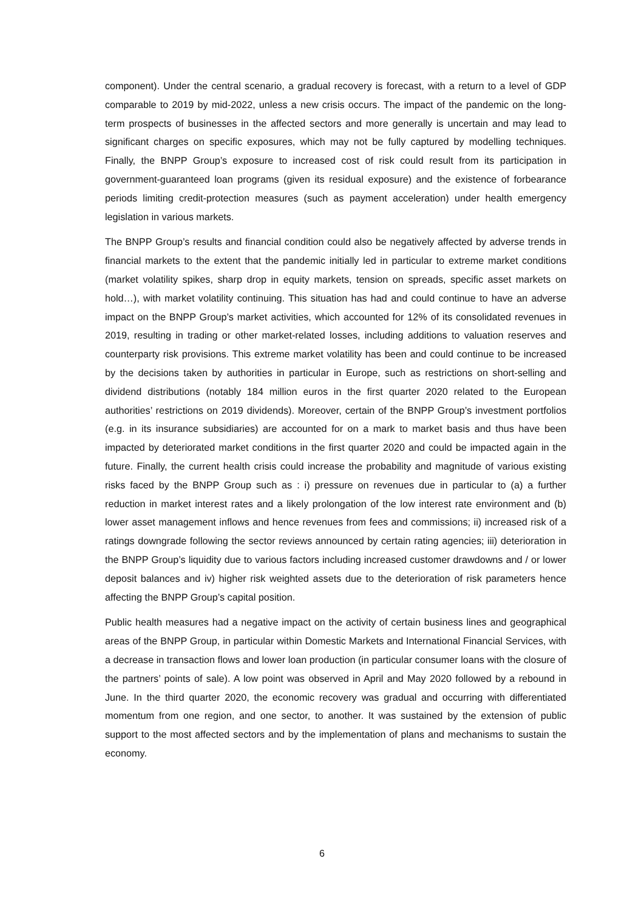component). Under the central scenario, a gradual recovery is forecast, with a return to a level of GDP comparable to 2019 by mid-2022, unless a new crisis occurs. The impact of the pandemic on the long-term prospects of businesses in the affected sectors and more generally is uncertain and may lead to significant charges on specific exposures, which may not be fully captured by modelling techniques. Finally, the BNPP Group’s exposure to increased cost of risk could result from its participation in government-guaranteed loan programs (given its residual exposure) and the existence of forbearance periods limiting credit-protection measures (such as payment acceleration) under health emergency legislation in various markets.
The BNPP Group’s results and financial condition could also be negatively affected by adverse trends in financial markets to the extent that the pandemic initially led in particular to extreme market conditions (market volatility spikes, sharp drop in equity markets, tension on spreads, specific asset markets on hold…), with market volatility continuing. This situation has had and could continue to have an adverse impact on the BNPP Group’s market activities, which accounted for 12% of its consolidated revenues in 2019, resulting in trading or other market-related losses, including additions to valuation reserves and counterparty risk provisions. This extreme market volatility has been and could continue to be increased by the decisions taken by authorities in particular in Europe, such as restrictions on short-selling and dividend distributions (notably 184 million euros in the first quarter 2020 related to the European authorities’ restrictions on 2019 dividends). Moreover, certain of the BNPP Group’s investment portfolios (e.g. in its insurance subsidiaries) are accounted for on a mark to market basis and thus have been impacted by deteriorated market conditions in the first quarter 2020 and could be impacted again in the future. Finally, the current health crisis could increase the probability and magnitude of various existing risks faced by the BNPP Group such as : i) pressure on revenues due in particular to (a) a further reduction in market interest rates and a likely prolongation of the low interest rate environment and (b) lower asset management inflows and hence revenues from fees and commissions; ii) increased risk of a ratings downgrade following the sector reviews announced by certain rating agencies; iii) deterioration in the BNPP Group’s liquidity due to various factors including increased customer drawdowns and / or lower deposit balances and iv) higher risk weighted assets due to the deterioration of risk parameters hence affecting the BNPP Group’s capital position.
Public health measures had a negative impact on the activity of certain business lines and geographical areas of the BNPP Group, in particular within Domestic Markets and International Financial Services, with a decrease in transaction flows and lower loan production (in particular consumer loans with the closure of the partners’ points of sale). A low point was observed in April and May 2020 followed by a rebound in June. In the third quarter 2020, the economic recovery was gradual and occurring with differentiated momentum from one region, and one sector, to another. It was sustained by the extension of public support to the most affected sectors and by the implementation of plans and mechanisms to sustain the economy.
6